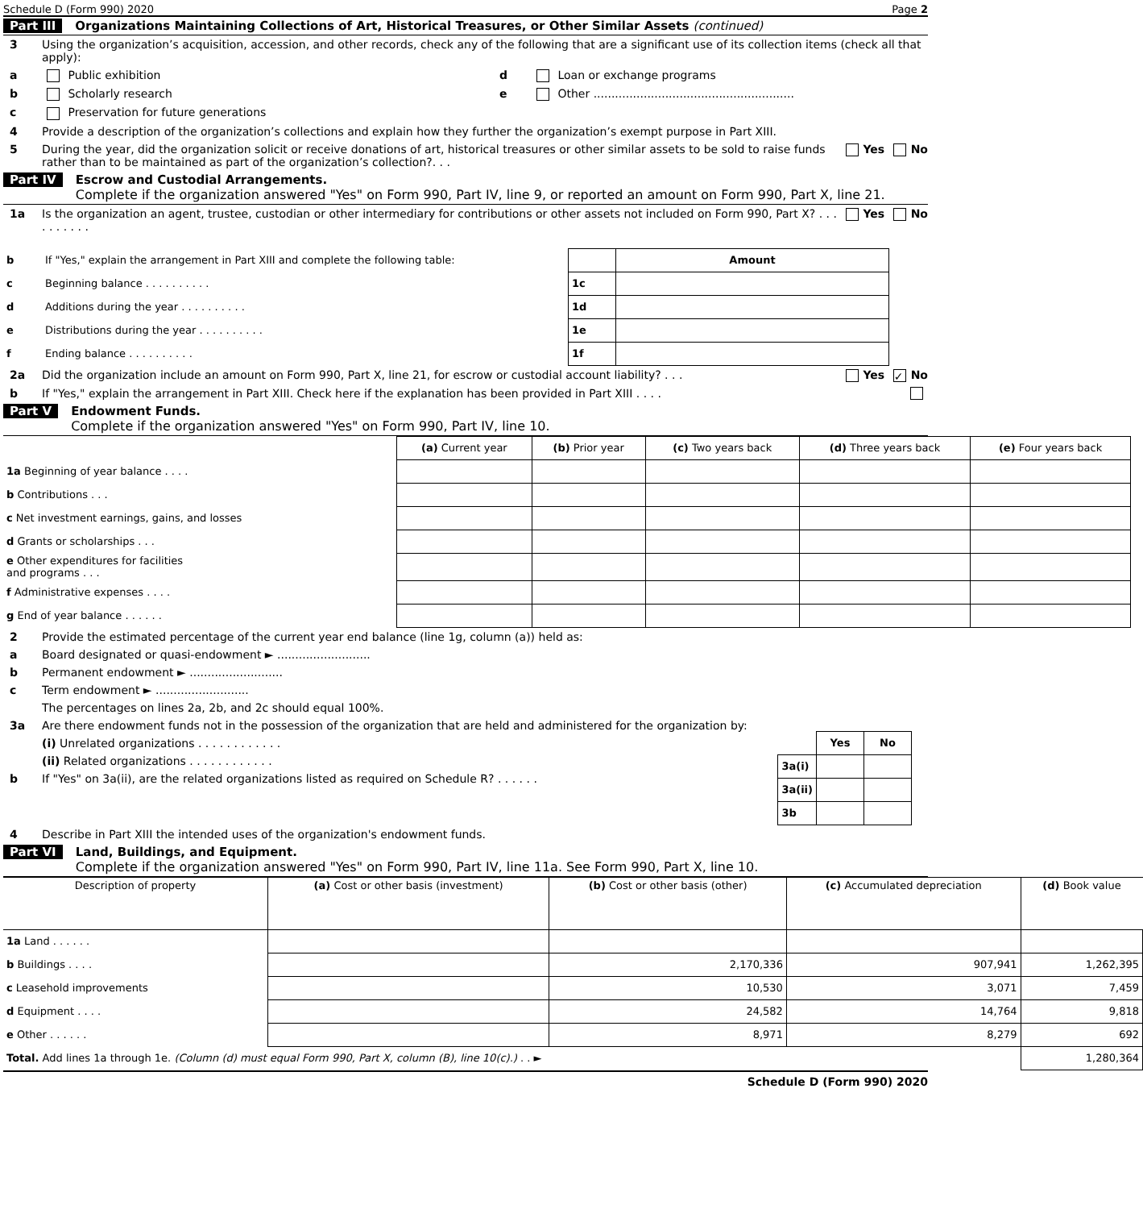Schedule D (Form 990) 2020 Page 2
Part III Organizations Maintaining Collections of Art, Historical Treasures, or Other Similar Assets (continued)
3 Using the organization’s acquisition, accession, and other records, check any of the following that are a significant use of its collection items (check all that apply):
a Public exhibition d Loan or exchange programs
b Scholarly research e Other ........................................................
c Preservation for future generations
4 Provide a description of the organization’s collections and explain how they further the organization’s exempt purpose in Part XIII.
5 During the year, did the organization solicit or receive donations of art, historical treasures or other similar assets to be sold to raise funds rather than to be maintained as part of the organization’s collection?. . . Yes No
Part IV Escrow and Custodial Arrangements.
Complete if the organization answered "Yes" on Form 990, Part IV, line 9, or reported an amount on Form 990, Part X, line 21.
1a Is the organization an agent, trustee, custodian or other intermediary for contributions or other assets not included on Form 990, Part X? . . . . . . . . . . Yes No
| b | If "Yes," explain the arrangement in Part XIII and complete the following table: | | Amount |
| c | Beginning balance . . . . . . . . . . | 1c | |
| d | Additions during the year . . . . . . . . . . | 1d | |
| e | Distributions during the year . . . . . . . . . . | 1e | |
| f | Ending balance . . . . . . . . . . | 1f | |
2a Did the organization include an amount on Form 990, Part X, line 21, for escrow or custodial account liability? . . . Yes ✓ No
b If "Yes," explain the arrangement in Part XIII. Check here if the explanation has been provided in Part XIII . . . .
Part V Endowment Funds.
Complete if the organization answered "Yes" on Form 990, Part IV, line 10.
| | (a) Current year | (b) Prior year | (c) Two years back | (d) Three years back | (e) Four years back |
| --- | --- | --- | --- | --- | --- |
| 1a Beginning of year balance . . . . | | | | | |
| b Contributions . . . | | | | | |
| c Net investment earnings, gains, and losses | | | | | |
| d Grants or scholarships . . . | | | | | |
| e Other expenditures for facilities and programs . . . | | | | | |
| f Administrative expenses . . . . | | | | | |
| g End of year balance . . . . . . | | | | | |
2 Provide the estimated percentage of the current year end balance (line 1g, column (a)) held as:
a Board designated or quasi-endowment ► ..........................
b Permanent endowment ► ..........................
c Term endowment ► ..........................
The percentages on lines 2a, 2b, and 2c should equal 100%.
3a Are there endowment funds not in the possession of the organization that are held and administered for the organization by:
(i) Unrelated organizations . . . . . . . . . . . .
(ii) Related organizations . . . . . . . . . . . .
b If "Yes" on 3a(ii), are the related organizations listed as required on Schedule R? . . . . . .
| | Yes | No |
| 3a(i) | | |
| 3a(ii) | | |
| 3b | | |
4 Describe in Part XIII the intended uses of the organization's endowment funds.
Part VI Land, Buildings, and Equipment.
Complete if the organization answered "Yes" on Form 990, Part IV, line 11a. See Form 990, Part X, line 10.
| Description of property | (a) Cost or other basis (investment) | (b) Cost or other basis (other) | (c) Accumulated depreciation | (d) Book value |
| --- | --- | --- | --- | --- |
| 1a Land . . . . . . | | | | |
| b Buildings . . . . | | 2,170,336 | 907,941 | 1,262,395 |
| c Leasehold improvements | | 10,530 | 3,071 | 7,459 |
| d Equipment . . . . | | 24,582 | 14,764 | 9,818 |
| e Other . . . . . . | | 8,971 | 8,279 | 692 |
| Total. Add lines 1a through 1e. (Column (d) must equal Form 990, Part X, column (B), line 10(c).) . . ► | | | | 1,280,364 |
Schedule D (Form 990) 2020